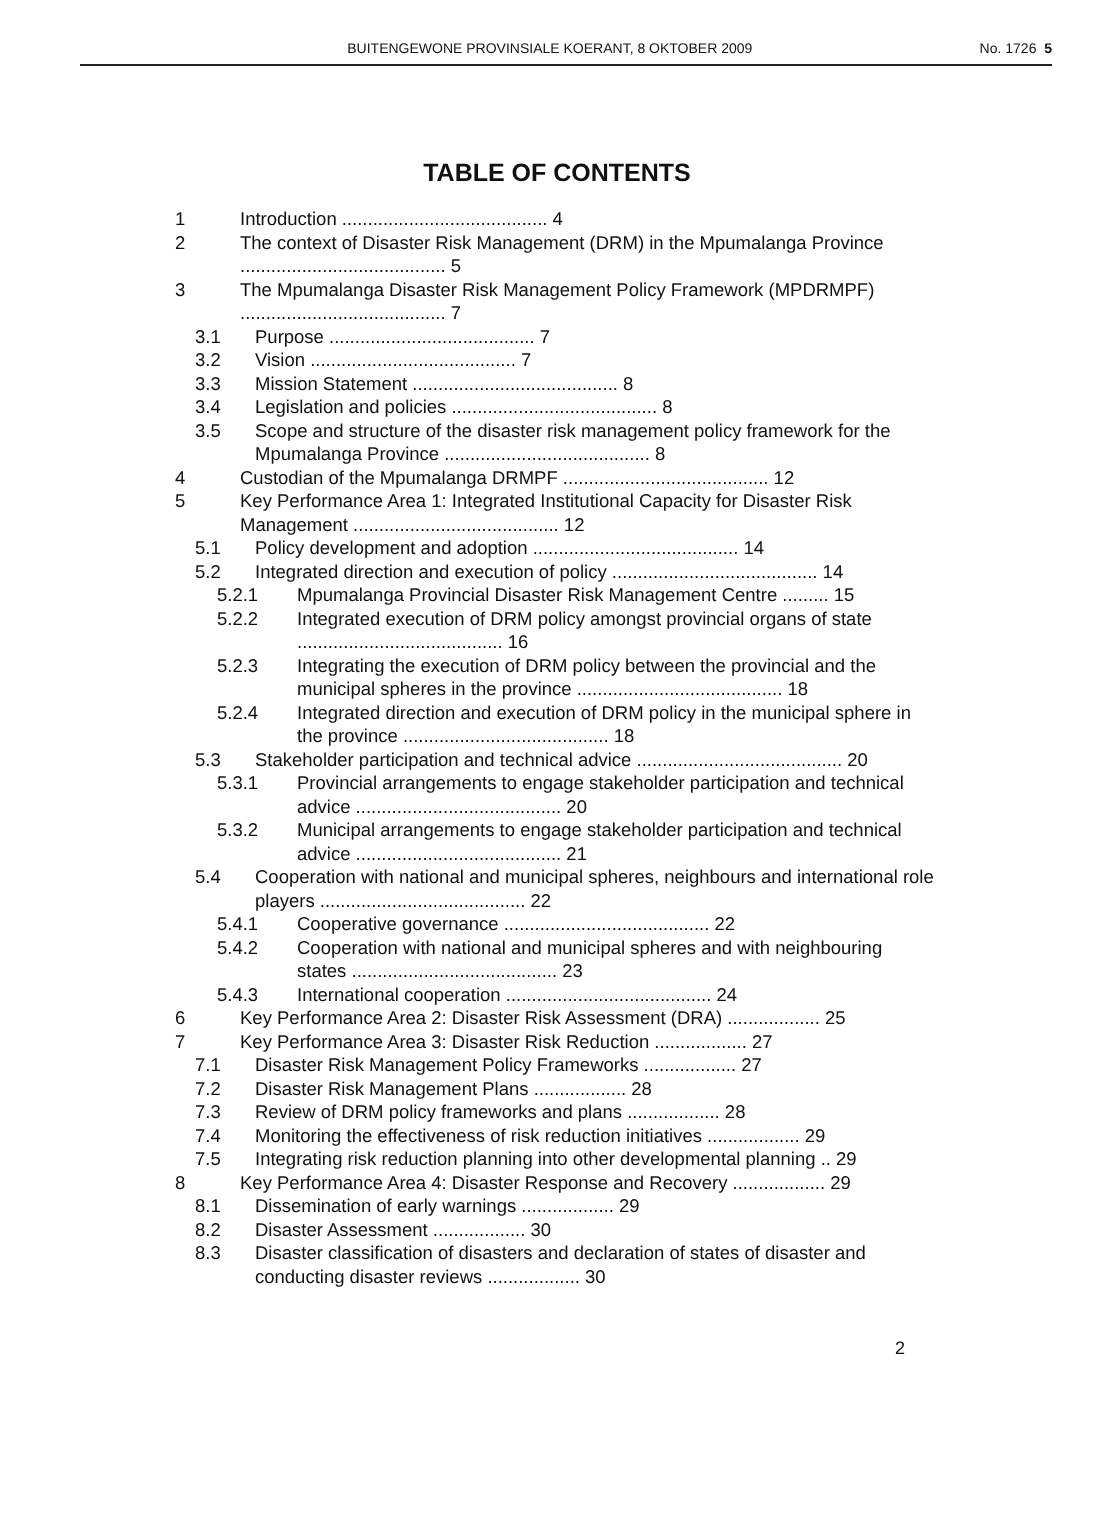BUITENGEWONE PROVINSIALE KOERANT, 8 OKTOBER 2009 No. 1726 5
TABLE OF CONTENTS
1 Introduction ........................................ 4
2 The context of Disaster Risk Management (DRM) in the Mpumalanga Province ........................................ 5
3 The Mpumalanga Disaster Risk Management Policy Framework (MPDRMPF) ........................................ 7
3.1 Purpose ........................................ 7
3.2 Vision ........................................ 7
3.3 Mission Statement ........................................ 8
3.4 Legislation and policies ........................................ 8
3.5 Scope and structure of the disaster risk management policy framework for the Mpumalanga Province ........................................ 8
4 Custodian of the Mpumalanga DRMPF ........................................ 12
5 Key Performance Area 1: Integrated Institutional Capacity for Disaster Risk Management ........................................ 12
5.1 Policy development and adoption ........................................ 14
5.2 Integrated direction and execution of policy ........................................ 14
5.2.1 Mpumalanga Provincial Disaster Risk Management Centre ......... 15
5.2.2 Integrated execution of DRM policy amongst provincial organs of state ........................................ 16
5.2.3 Integrating the execution of DRM policy between the provincial and the municipal spheres in the province ........................................ 18
5.2.4 Integrated direction and execution of DRM policy in the municipal sphere in the province ........................................ 18
5.3 Stakeholder participation and technical advice ........................................ 20
5.3.1 Provincial arrangements to engage stakeholder participation and technical advice ........................................ 20
5.3.2 Municipal arrangements to engage stakeholder participation and technical advice ........................................ 21
5.4 Cooperation with national and municipal spheres, neighbours and international role players ........................................ 22
5.4.1 Cooperative governance ........................................ 22
5.4.2 Cooperation with national and municipal spheres and with neighbouring states ........................................ 23
5.4.3 International cooperation ........................................ 24
6 Key Performance Area 2: Disaster Risk Assessment (DRA) .................. 25
7 Key Performance Area 3: Disaster Risk Reduction .................. 27
7.1 Disaster Risk Management Policy Frameworks .................. 27
7.2 Disaster Risk Management Plans .................. 28
7.3 Review of DRM policy frameworks and plans .................. 28
7.4 Monitoring the effectiveness of risk reduction initiatives .................. 29
7.5 Integrating risk reduction planning into other developmental planning .. 29
8 Key Performance Area 4: Disaster Response and Recovery .................. 29
8.1 Dissemination of early warnings .................. 29
8.2 Disaster Assessment .................. 30
8.3 Disaster classification of disasters and declaration of states of disaster and conducting disaster reviews .................. 30
2